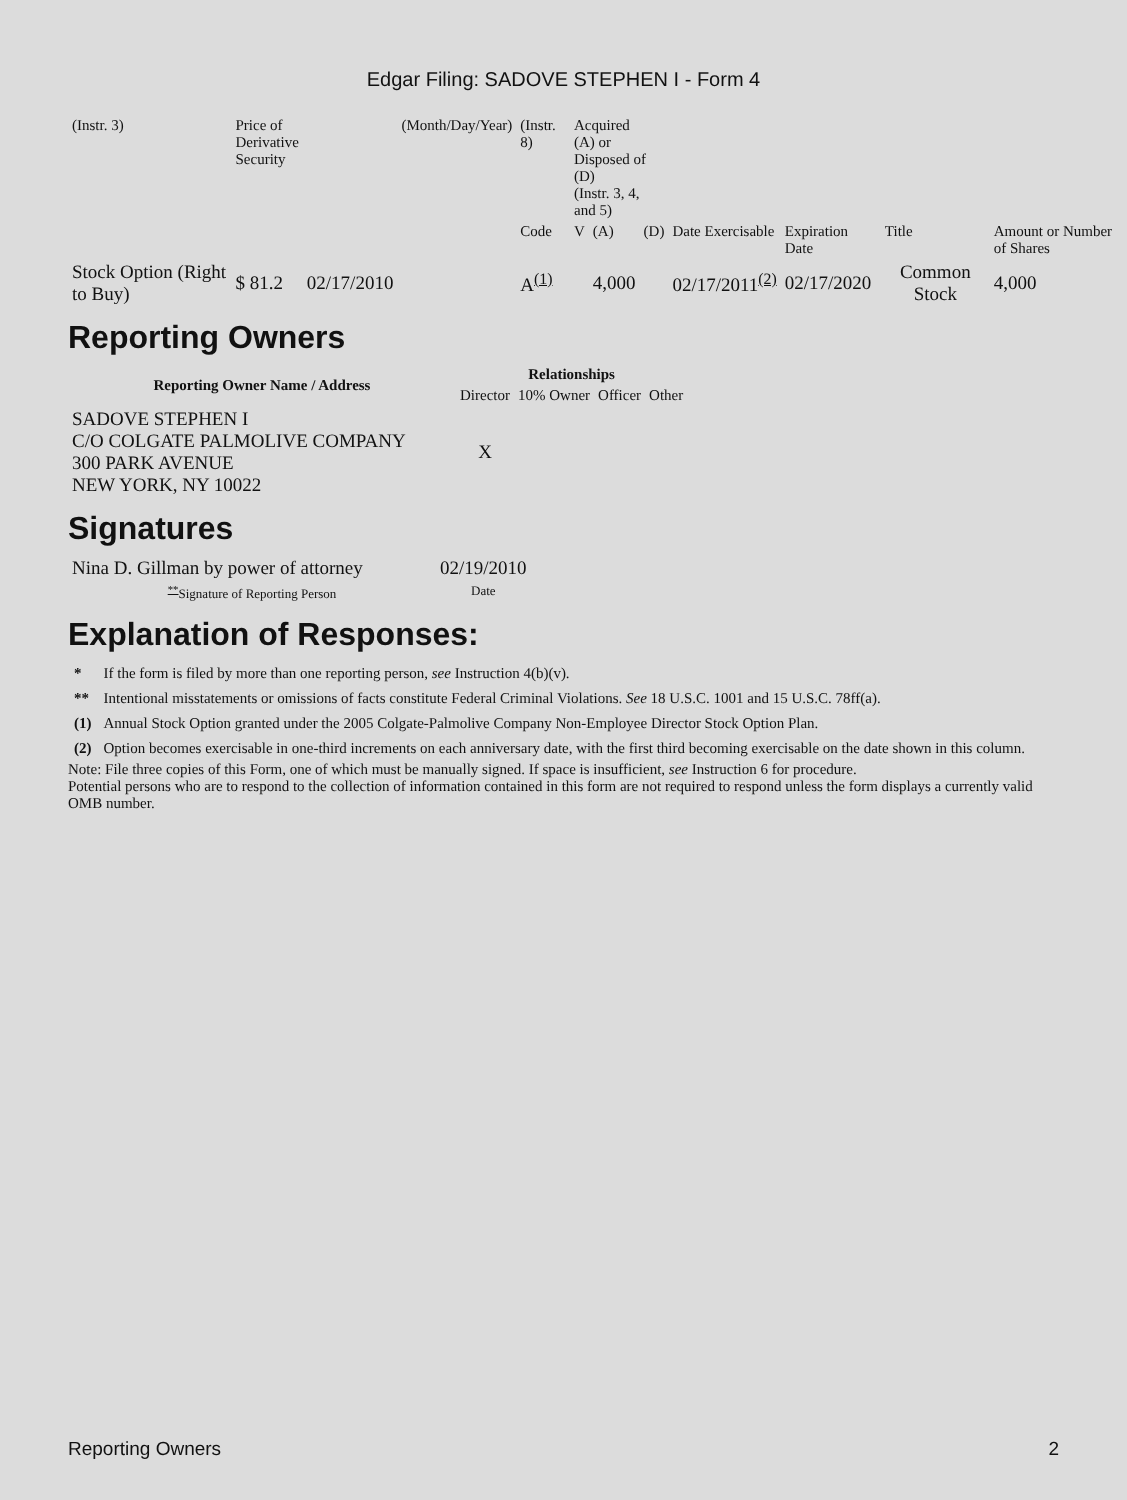Edgar Filing: SADOVE STEPHEN I - Form 4
| (Instr. 3) | Price of Derivative Security | | (Month/Day/Year) | (Instr. 8) | Acquired (A) or Disposed of (D) (Instr. 3, 4, and 5) | | | | | | |
| | | | | Code | V | (A) | (D) | Date Exercisable | Expiration Date | Title | Amount or Number of Shares |
| Stock Option (Right to Buy) | $ 81.2 | 02/17/2010 | | A<sup>(1)</sup> | | 4,000 | | 02/17/2011<sup>(2)</sup> | 02/17/2020 | Common Stock | 4,000 |
Reporting Owners
| Reporting Owner Name / Address | Relationships | | | |
| --- | --- | --- | --- | --- |
| | Director | 10% Owner | Officer | Other |
| SADOVE STEPHEN I C/O COLGATE PALMOLIVE COMPANY 300 PARK AVENUE NEW YORK, NY 10022 | X | | | |
Signatures
| Nina D. Gillman by power of attorney | 02/19/2010 |
| <sup>**</sup> Signature of Reporting Person | Date |
Explanation of Responses:
| * | If the form is filed by more than one reporting person, see Instruction 4(b)(v). |
| ** | Intentional misstatements or omissions of facts constitute Federal Criminal Violations. See 18 U.S.C. 1001 and 15 U.S.C. 78ff(a). |
| (1) | Annual Stock Option granted under the 2005 Colgate-Palmolive Company Non-Employee Director Stock Option Plan. |
| (2) | Option becomes exercisable in one-third increments on each anniversary date, with the first third becoming exercisable on the date shown in this column. |
Note: File three copies of this Form, one of which must be manually signed. If space is insufficient, see Instruction 6 for procedure.
Potential persons who are to respond to the collection of information contained in this form are not required to respond unless the form displays a currently valid OMB number.
Reporting Owners 2